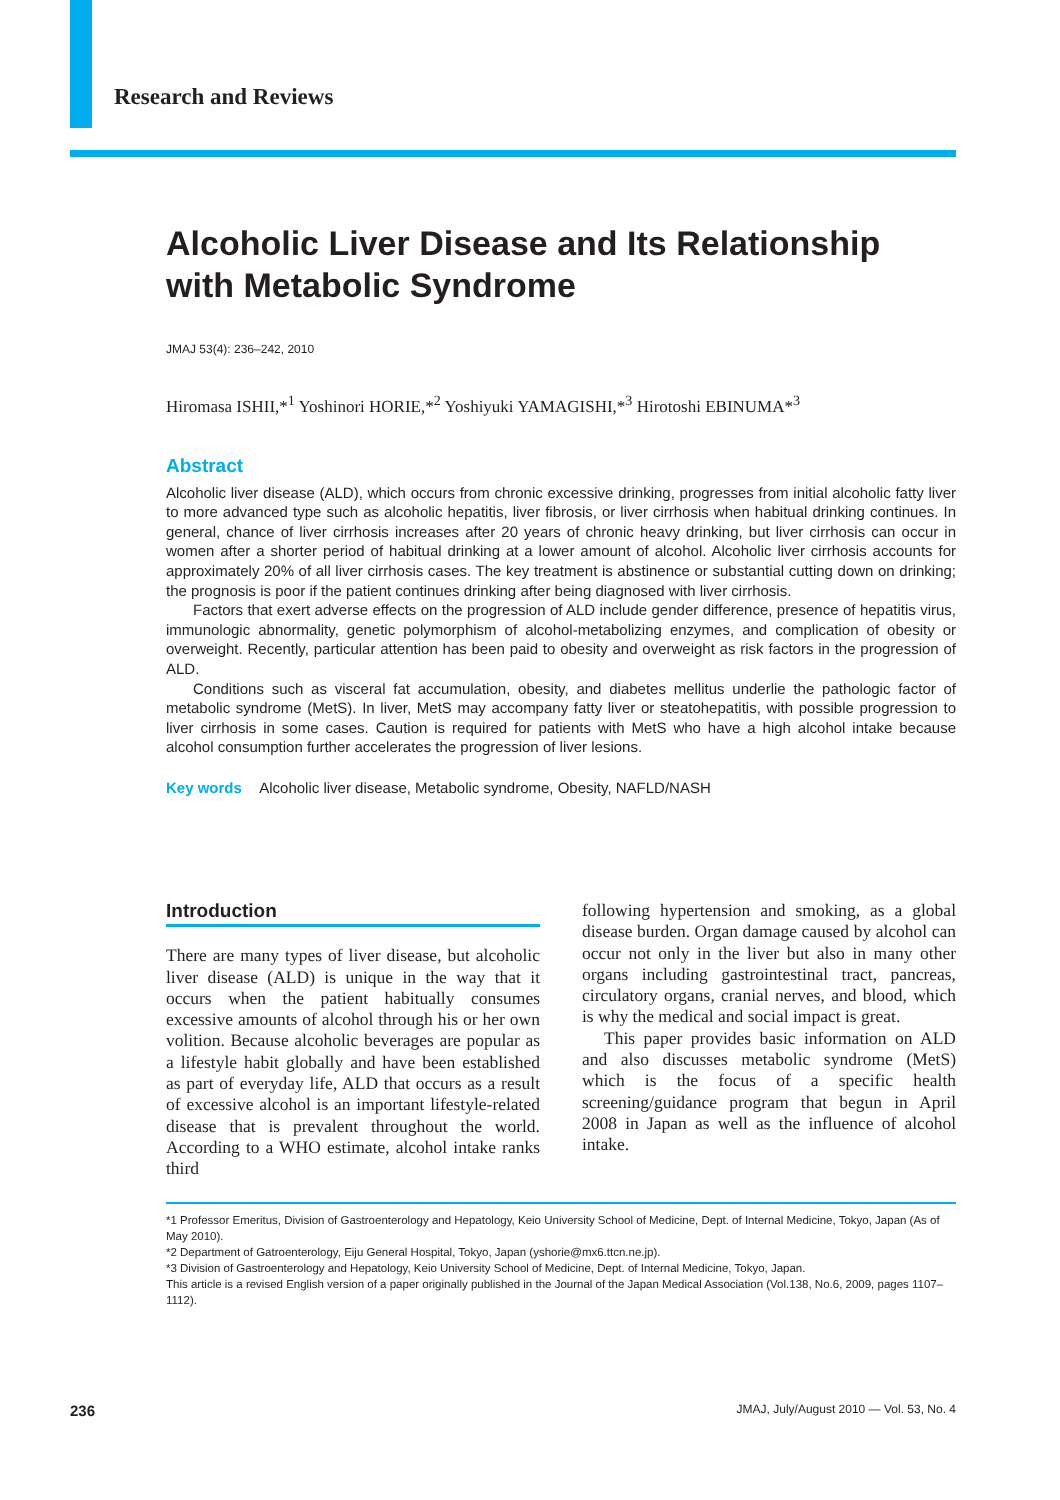Research and Reviews
Alcoholic Liver Disease and Its Relationship with Metabolic Syndrome
JMAJ 53(4): 236–242, 2010
Hiromasa ISHII,*<sup>1</sup> Yoshinori HORIE,*<sup>2</sup> Yoshiyuki YAMAGISHI,*<sup>3</sup> Hirotoshi EBINUMA*<sup>3</sup>
Abstract
Alcoholic liver disease (ALD), which occurs from chronic excessive drinking, progresses from initial alcoholic fatty liver to more advanced type such as alcoholic hepatitis, liver fibrosis, or liver cirrhosis when habitual drinking continues. In general, chance of liver cirrhosis increases after 20 years of chronic heavy drinking, but liver cirrhosis can occur in women after a shorter period of habitual drinking at a lower amount of alcohol. Alcoholic liver cirrhosis accounts for approximately 20% of all liver cirrhosis cases. The key treatment is abstinence or substantial cutting down on drinking; the prognosis is poor if the patient continues drinking after being diagnosed with liver cirrhosis.
Factors that exert adverse effects on the progression of ALD include gender difference, presence of hepatitis virus, immunologic abnormality, genetic polymorphism of alcohol-metabolizing enzymes, and complication of obesity or overweight. Recently, particular attention has been paid to obesity and overweight as risk factors in the progression of ALD.
Conditions such as visceral fat accumulation, obesity, and diabetes mellitus underlie the pathologic factor of metabolic syndrome (MetS). In liver, MetS may accompany fatty liver or steatohepatitis, with possible progression to liver cirrhosis in some cases. Caution is required for patients with MetS who have a high alcohol intake because alcohol consumption further accelerates the progression of liver lesions.
Key words Alcoholic liver disease, Metabolic syndrome, Obesity, NAFLD/NASH
Introduction
There are many types of liver disease, but alcoholic liver disease (ALD) is unique in the way that it occurs when the patient habitually consumes excessive amounts of alcohol through his or her own volition. Because alcoholic beverages are popular as a lifestyle habit globally and have been established as part of everyday life, ALD that occurs as a result of excessive alcohol is an important lifestyle-related disease that is prevalent throughout the world. According to a WHO estimate, alcohol intake ranks third
following hypertension and smoking, as a global disease burden. Organ damage caused by alcohol can occur not only in the liver but also in many other organs including gastrointestinal tract, pancreas, circulatory organs, cranial nerves, and blood, which is why the medical and social impact is great.
This paper provides basic information on ALD and also discusses metabolic syndrome (MetS) which is the focus of a specific health screening/guidance program that begun in April 2008 in Japan as well as the influence of alcohol intake.
*1 Professor Emeritus, Division of Gastroenterology and Hepatology, Keio University School of Medicine, Dept. of Internal Medicine, Tokyo, Japan (As of May 2010).
*2 Department of Gatroenterology, Eiju General Hospital, Tokyo, Japan (yshorie@mx6.ttcn.ne.jp).
*3 Division of Gastroenterology and Hepatology, Keio University School of Medicine, Dept. of Internal Medicine, Tokyo, Japan.
This article is a revised English version of a paper originally published in the Journal of the Japan Medical Association (Vol.138, No.6, 2009, pages 1107–1112).
236 JMAJ, July/August 2010 — Vol. 53, No. 4